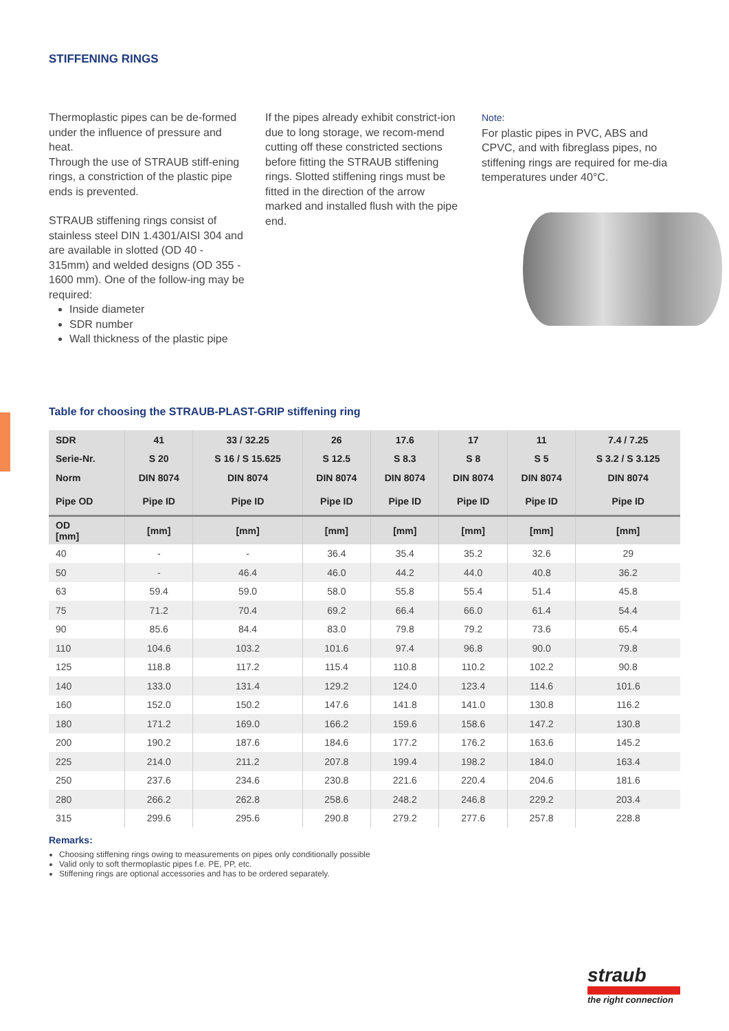STIFFENING RINGS
Thermoplastic pipes can be de-formed under the influence of pressure and heat.
Through the use of STRAUB stiff-ening rings, a constriction of the plastic pipe ends is prevented.
STRAUB stiffening rings consist of stainless steel DIN 1.4301/AISI 304 and are available in slotted (OD 40 - 315mm) and welded designs (OD 355 - 1600 mm). One of the follow-ing may be required:
Inside diameter
SDR number
Wall thickness of the plastic pipe
If the pipes already exhibit constrict-ion due to long storage, we recom-mend cutting off these constricted sections before fitting the STRAUB stiffening rings. Slotted stiffening rings must be fitted in the direction of the arrow marked and installed flush with the pipe end.
Note:
For plastic pipes in PVC, ABS and CPVC, and with fibreglass pipes, no stiffening rings are required for me-dia temperatures under 40°C.
Table for choosing the STRAUB-PLAST-GRIP stiffening ring
| SDR | 41 | 33 / 32.25 | 26 | 17.6 | 17 | 11 | 7.4 / 7.25 |
| --- | --- | --- | --- | --- | --- | --- | --- |
| Serie-Nr. | S 20 | S 16 / S 15.625 | S 12.5 | S 8.3 | S 8 | S 5 | S 3.2 / S 3.125 |
| Norm | DIN 8074 | DIN 8074 | DIN 8074 | DIN 8074 | DIN 8074 | DIN 8074 | DIN 8074 |
| Pipe OD | Pipe ID | Pipe ID | Pipe ID | Pipe ID | Pipe ID | Pipe ID | Pipe ID |
| OD [mm] | [mm] | [mm] | [mm] | [mm] | [mm] | [mm] | [mm] |
| 40 | - | - | 36.4 | 35.4 | 35.2 | 32.6 | 29 |
| 50 | - | 46.4 | 46.0 | 44.2 | 44.0 | 40.8 | 36.2 |
| 63 | 59.4 | 59.0 | 58.0 | 55.8 | 55.4 | 51.4 | 45.8 |
| 75 | 71.2 | 70.4 | 69.2 | 66.4 | 66.0 | 61.4 | 54.4 |
| 90 | 85.6 | 84.4 | 83.0 | 79.8 | 79.2 | 73.6 | 65.4 |
| 110 | 104.6 | 103.2 | 101.6 | 97.4 | 96.8 | 90.0 | 79.8 |
| 125 | 118.8 | 117.2 | 115.4 | 110.8 | 110.2 | 102.2 | 90.8 |
| 140 | 133.0 | 131.4 | 129.2 | 124.0 | 123.4 | 114.6 | 101.6 |
| 160 | 152.0 | 150.2 | 147.6 | 141.8 | 141.0 | 130.8 | 116.2 |
| 180 | 171.2 | 169.0 | 166.2 | 159.6 | 158.6 | 147.2 | 130.8 |
| 200 | 190.2 | 187.6 | 184.6 | 177.2 | 176.2 | 163.6 | 145.2 |
| 225 | 214.0 | 211.2 | 207.8 | 199.4 | 198.2 | 184.0 | 163.4 |
| 250 | 237.6 | 234.6 | 230.8 | 221.6 | 220.4 | 204.6 | 181.6 |
| 280 | 266.2 | 262.8 | 258.6 | 248.2 | 246.8 | 229.2 | 203.4 |
| 315 | 299.6 | 295.6 | 290.8 | 279.2 | 277.6 | 257.8 | 228.8 |
Remarks:
Choosing stiffening rings owing to measurements on pipes only conditionally possible
Valid only to soft thermoplastic pipes f.e. PE, PP, etc.
Stiffening rings are optional accessories and has to be ordered separately.
straub
the right connection